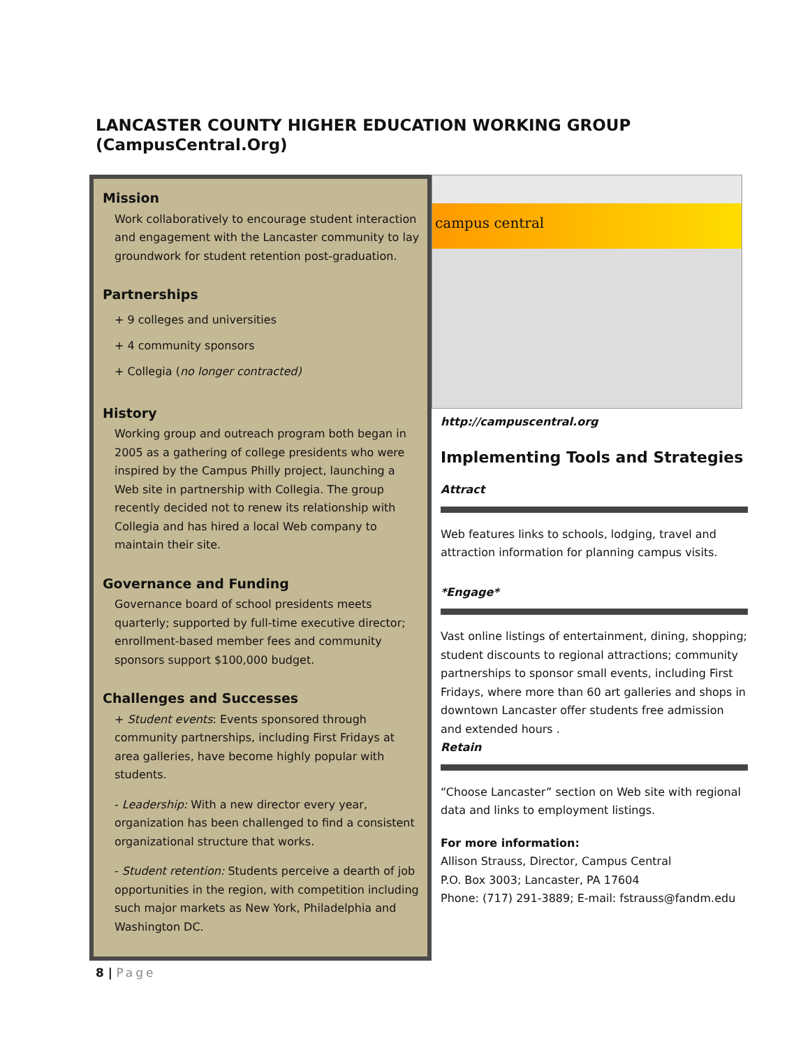LANCASTER COUNTY HIGHER EDUCATION WORKING GROUP
(CampusCentral.Org)
Mission
Work collaboratively to encourage student interaction and engagement with the Lancaster community to lay groundwork for student retention post-graduation.
Partnerships
+ 9 colleges and universities
+ 4 community sponsors
+ Collegia (no longer contracted)
History
Working group and outreach program both began in 2005 as a gathering of college presidents who were inspired by the Campus Philly project, launching a Web site in partnership with Collegia. The group recently decided not to renew its relationship with Collegia and has hired a local Web company to maintain their site.
Governance and Funding
Governance board of school presidents meets quarterly; supported by full-time executive director; enrollment-based member fees and community sponsors support $100,000 budget.
Challenges and Successes
+ Student events: Events sponsored through community partnerships, including First Fridays at area galleries, have become highly popular with students.
- Leadership: With a new director every year, organization has been challenged to find a consistent organizational structure that works.
- Student retention: Students perceive a dearth of job opportunities in the region, with competition including such major markets as New York, Philadelphia and Washington DC.
campus central
http://campuscentral.org
Implementing Tools and Strategies
Attract
Web features links to schools, lodging, travel and attraction information for planning campus visits.
*Engage*
Vast online listings of entertainment, dining, shopping; student discounts to regional attractions; community partnerships to sponsor small events, including First Fridays, where more than 60 art galleries and shops in downtown Lancaster offer students free admission and extended hours .
Retain
“Choose Lancaster” section on Web site with regional data and links to employment listings.
For more information:
Allison Strauss, Director, Campus Central
P.O. Box 3003; Lancaster, PA 17604
Phone: (717) 291-3889; E-mail: fstrauss@fandm.edu
8 | Page